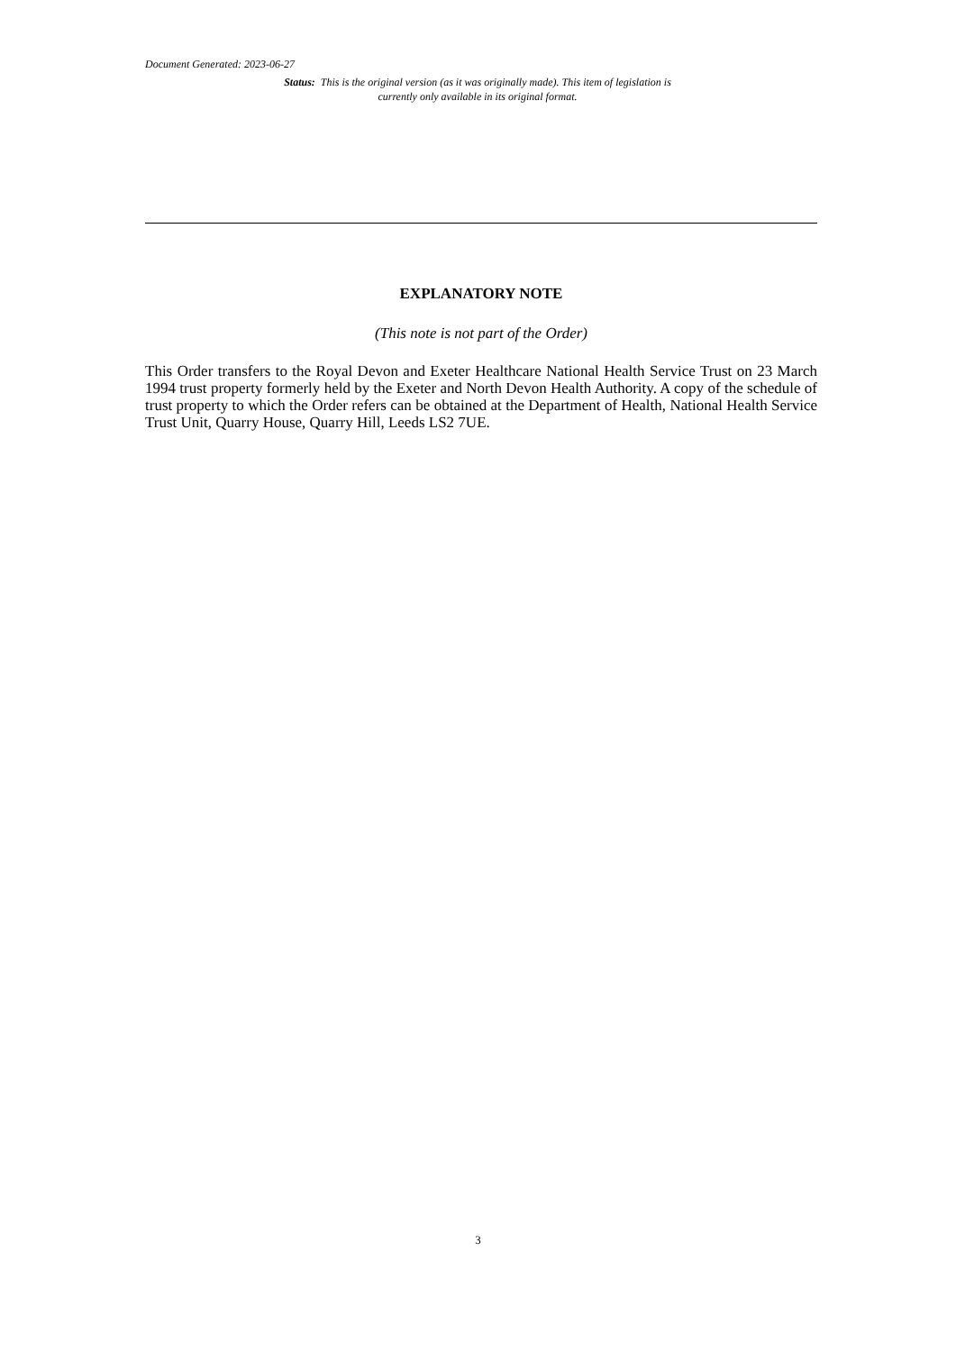Document Generated: 2023-06-27
Status: This is the original version (as it was originally made). This item of legislation is currently only available in its original format.
EXPLANATORY NOTE
(This note is not part of the Order)
This Order transfers to the Royal Devon and Exeter Healthcare National Health Service Trust on 23 March 1994 trust property formerly held by the Exeter and North Devon Health Authority. A copy of the schedule of trust property to which the Order refers can be obtained at the Department of Health, National Health Service Trust Unit, Quarry House, Quarry Hill, Leeds LS2 7UE.
3